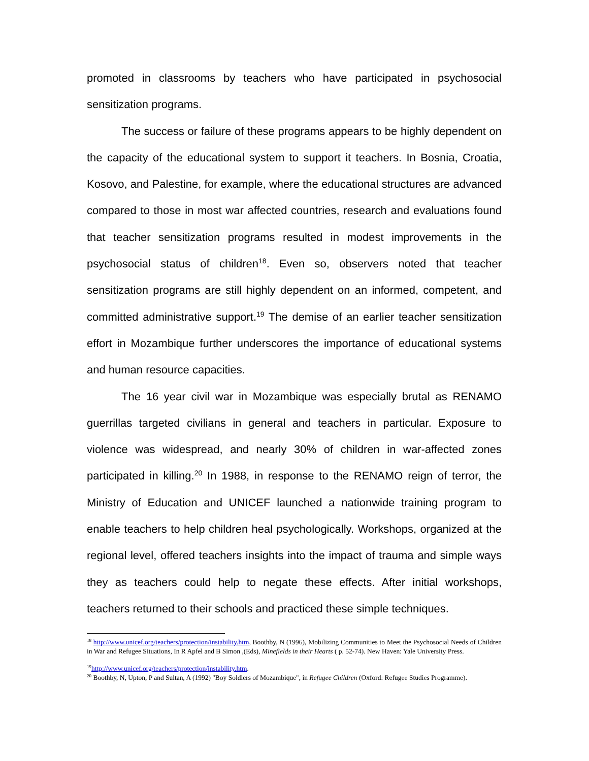promoted in classrooms by teachers who have participated in psychosocial sensitization programs.
The success or failure of these programs appears to be highly dependent on the capacity of the educational system to support it teachers. In Bosnia, Croatia, Kosovo, and Palestine, for example, where the educational structures are advanced compared to those in most war affected countries, research and evaluations found that teacher sensitization programs resulted in modest improvements in the psychosocial status of children<sup>18</sup>. Even so, observers noted that teacher sensitization programs are still highly dependent on an informed, competent, and committed administrative support.<sup>19</sup> The demise of an earlier teacher sensitization effort in Mozambique further underscores the importance of educational systems and human resource capacities.
The 16 year civil war in Mozambique was especially brutal as RENAMO guerrillas targeted civilians in general and teachers in particular. Exposure to violence was widespread, and nearly 30% of children in war-affected zones participated in killing.<sup>20</sup> In 1988, in response to the RENAMO reign of terror, the Ministry of Education and UNICEF launched a nationwide training program to enable teachers to help children heal psychologically. Workshops, organized at the regional level, offered teachers insights into the impact of trauma and simple ways they as teachers could help to negate these effects. After initial workshops, teachers returned to their schools and practiced these simple techniques.
<sup>18</sup> http://www.unicef.org/teachers/protection/instability.htm, Boothby, N (1996), Mobilizing Communities to Meet the Psychosocial Needs of Children in War and Refugee Situations, In R Apfel and B Simon ,(Eds), Minefields in their Hearts ( p. 52-74). New Haven: Yale University Press.
<sup>19</sup> http://www.unicef.org/teachers/protection/instability.htm.
<sup>20</sup> Boothby, N, Upton, P and Sultan, A (1992) "Boy Soldiers of Mozambique", in Refugee Children (Oxford: Refugee Studies Programme).